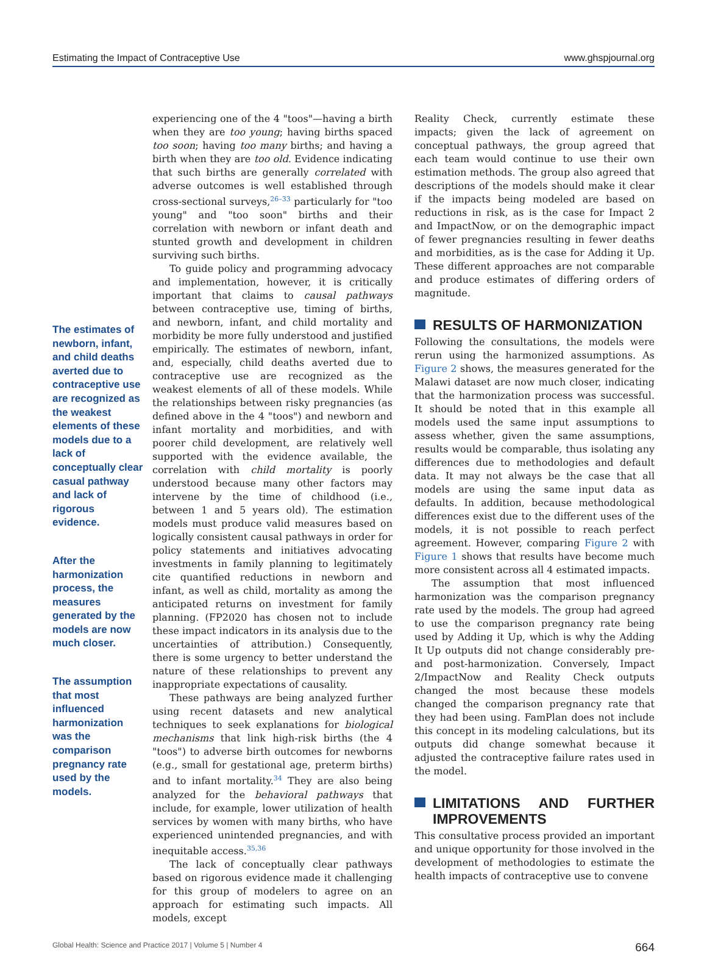Estimating the Impact of Contraceptive Use www.ghspjournal.org
The estimates of newborn, infant, and child deaths averted due to contraceptive use are recognized as the weakest elements of these models due to a lack of conceptually clear casual pathway and lack of rigorous evidence.
After the harmonization process, the measures generated by the models are now much closer.
The assumption that most influenced harmonization was the comparison pregnancy rate used by the models.
experiencing one of the 4 "toos"—having a birth when they are too young; having births spaced too soon; having too many births; and having a birth when they are too old. Evidence indicating that such births are generally correlated with adverse outcomes is well established through cross-sectional surveys,<sup>26–33</sup> particularly for "too young" and "too soon" births and their correlation with newborn or infant death and stunted growth and development in children surviving such births.
To guide policy and programming advocacy and implementation, however, it is critically important that claims to causal pathways between contraceptive use, timing of births, and newborn, infant, and child mortality and morbidity be more fully understood and justified empirically. The estimates of newborn, infant, and, especially, child deaths averted due to contraceptive use are recognized as the weakest elements of all of these models. While the relationships between risky pregnancies (as defined above in the 4 "toos") and newborn and infant mortality and morbidities, and with poorer child development, are relatively well supported with the evidence available, the correlation with child mortality is poorly understood because many other factors may intervene by the time of childhood (i.e., between 1 and 5 years old). The estimation models must produce valid measures based on logically consistent causal pathways in order for policy statements and initiatives advocating investments in family planning to legitimately cite quantified reductions in newborn and infant, as well as child, mortality as among the anticipated returns on investment for family planning. (FP2020 has chosen not to include these impact indicators in its analysis due to the uncertainties of attribution.) Consequently, there is some urgency to better understand the nature of these relationships to prevent any inappropriate expectations of causality.
These pathways are being analyzed further using recent datasets and new analytical techniques to seek explanations for biological mechanisms that link high-risk births (the 4 "toos") to adverse birth outcomes for newborns (e.g., small for gestational age, preterm births) and to infant mortality.<sup>34</sup> They are also being analyzed for the behavioral pathways that include, for example, lower utilization of health services by women with many births, who have experienced unintended pregnancies, and with inequitable access.<sup>35,36</sup>
The lack of conceptually clear pathways based on rigorous evidence made it challenging for this group of modelers to agree on an approach for estimating such impacts. All models, except
Reality Check, currently estimate these impacts; given the lack of agreement on conceptual pathways, the group agreed that each team would continue to use their own estimation methods. The group also agreed that descriptions of the models should make it clear if the impacts being modeled are based on reductions in risk, as is the case for Impact 2 and ImpactNow, or on the demographic impact of fewer pregnancies resulting in fewer deaths and morbidities, as is the case for Adding it Up. These different approaches are not comparable and produce estimates of differing orders of magnitude.
RESULTS OF HARMONIZATION
Following the consultations, the models were rerun using the harmonized assumptions. As Figure 2 shows, the measures generated for the Malawi dataset are now much closer, indicating that the harmonization process was successful. It should be noted that in this example all models used the same input assumptions to assess whether, given the same assumptions, results would be comparable, thus isolating any differences due to methodologies and default data. It may not always be the case that all models are using the same input data as defaults. In addition, because methodological differences exist due to the different uses of the models, it is not possible to reach perfect agreement. However, comparing Figure 2 with Figure 1 shows that results have become much more consistent across all 4 estimated impacts.
The assumption that most influenced harmonization was the comparison pregnancy rate used by the models. The group had agreed to use the comparison pregnancy rate being used by Adding it Up, which is why the Adding It Up outputs did not change considerably pre- and post-harmonization. Conversely, Impact 2/ImpactNow and Reality Check outputs changed the most because these models changed the comparison pregnancy rate that they had been using. FamPlan does not include this concept in its modeling calculations, but its outputs did change somewhat because it adjusted the contraceptive failure rates used in the model.
LIMITATIONS AND FURTHER IMPROVEMENTS
This consultative process provided an important and unique opportunity for those involved in the development of methodologies to estimate the health impacts of contraceptive use to convene
Global Health: Science and Practice 2017 | Volume 5 | Number 4 664